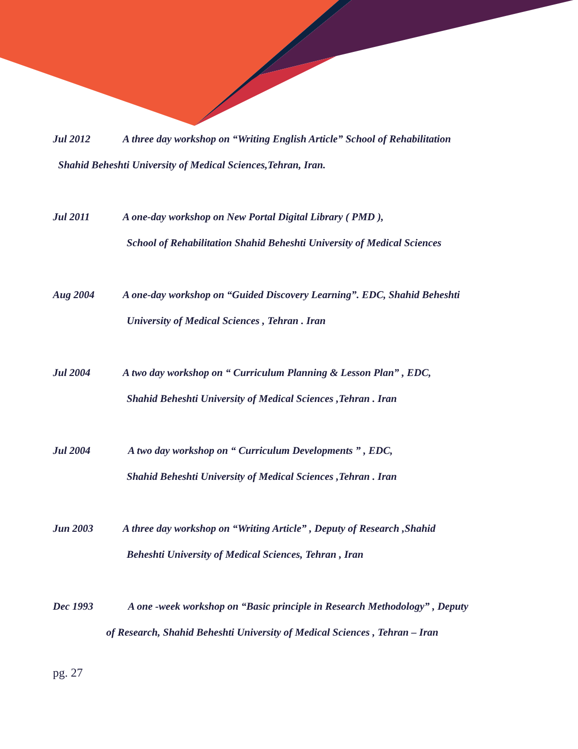Jul 2012 A three day workshop on “Writing English Article” School of Rehabilitation
Shahid Beheshti University of Medical Sciences,Tehran, Iran.
Jul 2011 A one-day workshop on New Portal Digital Library ( PMD ),
School of Rehabilitation Shahid Beheshti University of Medical Sciences
Aug 2004 A one-day workshop on “Guided Discovery Learning”. EDC, Shahid Beheshti
University of Medical Sciences , Tehran . Iran
Jul 2004 A two day workshop on “ Curriculum Planning & Lesson Plan” , EDC,
Shahid Beheshti University of Medical Sciences ,Tehran . Iran
Jul 2004 A two day workshop on “ Curriculum Developments ” , EDC,
Shahid Beheshti University of Medical Sciences ,Tehran . Iran
Jun 2003 A three day workshop on “Writing Article” , Deputy of Research ,Shahid
Beheshti University of Medical Sciences, Tehran , Iran
Dec 1993 A one -week workshop on “Basic principle in Research Methodology” , Deputy
of Research, Shahid Beheshti University of Medical Sciences , Tehran – Iran
pg. 27